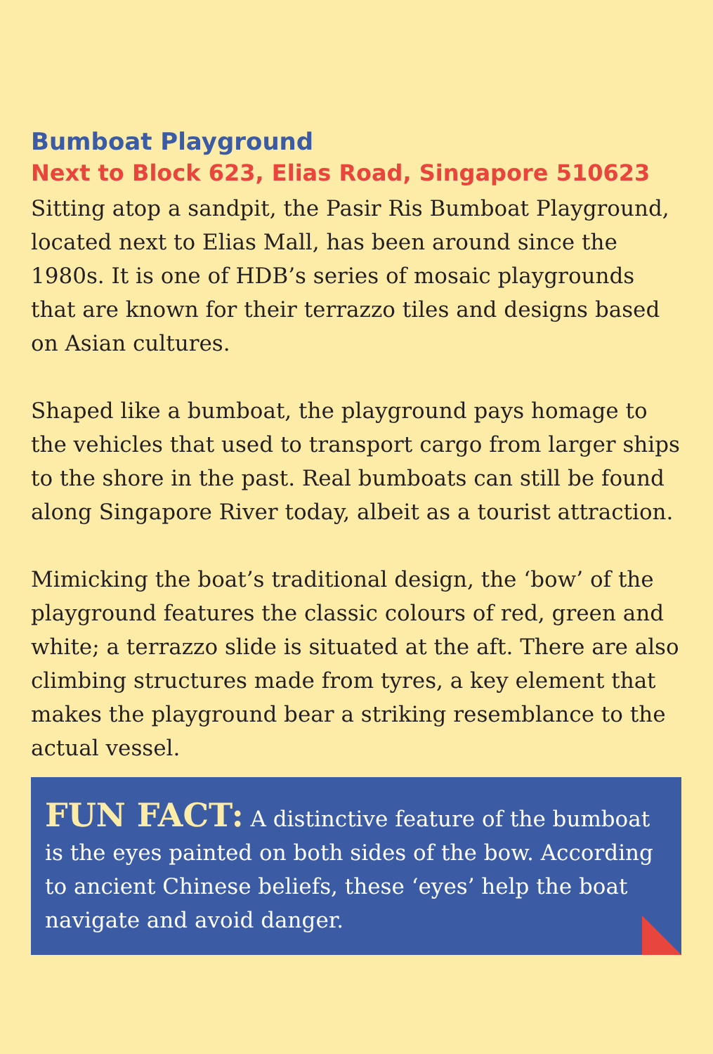Bumboat Playground
Next to Block 623, Elias Road, Singapore 510623
Sitting atop a sandpit, the Pasir Ris Bumboat Playground, located next to Elias Mall, has been around since the 1980s. It is one of HDB’s series of mosaic playgrounds that are known for their terrazzo tiles and designs based on Asian cultures.
Shaped like a bumboat, the playground pays homage to the vehicles that used to transport cargo from larger ships to the shore in the past. Real bumboats can still be found along Singapore River today, albeit as a tourist attraction.
Mimicking the boat’s traditional design, the ‘bow’ of the playground features the classic colours of red, green and white; a terrazzo slide is situated at the aft. There are also climbing structures made from tyres, a key element that makes the playground bear a striking resemblance to the actual vessel.
FUN FACT: A distinctive feature of the bumboat is the eyes painted on both sides of the bow. According to ancient Chinese beliefs, these ‘eyes’ help the boat navigate and avoid danger.